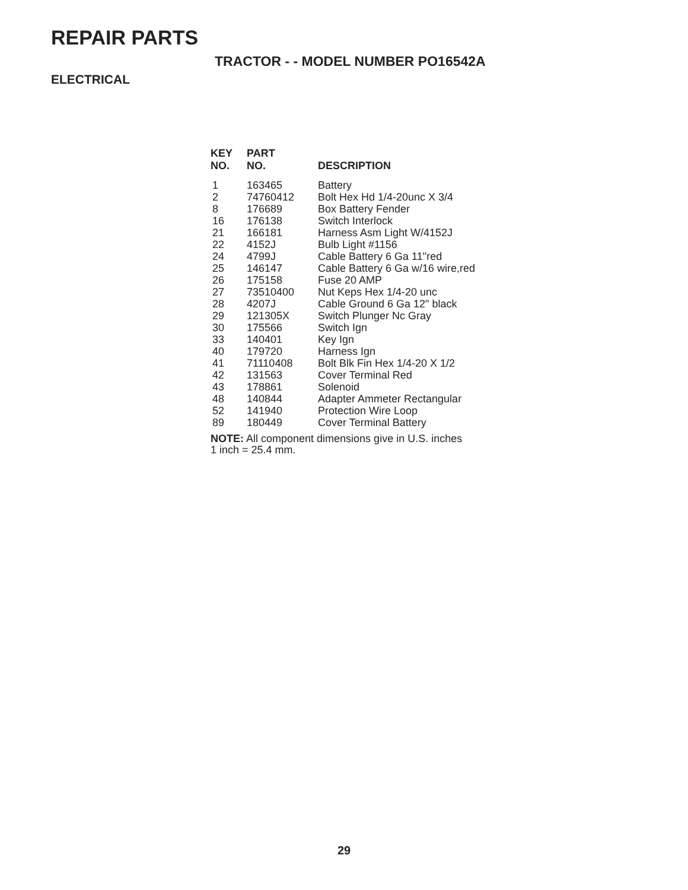REPAIR PARTS
TRACTOR - - MODEL NUMBER PO16542A
ELECTRICAL
| KEY NO. | PART NO. | DESCRIPTION |
| --- | --- | --- |
| 1 | 163465 | Battery |
| 2 | 74760412 | Bolt Hex Hd 1/4-20unc X 3/4 |
| 8 | 176689 | Box Battery Fender |
| 16 | 176138 | Switch Interlock |
| 21 | 166181 | Harness Asm Light W/4152J |
| 22 | 4152J | Bulb Light #1156 |
| 24 | 4799J | Cable Battery 6 Ga 11"red |
| 25 | 146147 | Cable Battery 6 Ga w/16 wire,red |
| 26 | 175158 | Fuse 20 AMP |
| 27 | 73510400 | Nut Keps Hex 1/4-20 unc |
| 28 | 4207J | Cable Ground 6 Ga 12" black |
| 29 | 121305X | Switch Plunger Nc Gray |
| 30 | 175566 | Switch Ign |
| 33 | 140401 | Key Ign |
| 40 | 179720 | Harness Ign |
| 41 | 71110408 | Bolt Blk Fin Hex 1/4-20 X 1/2 |
| 42 | 131563 | Cover Terminal Red |
| 43 | 178861 | Solenoid |
| 48 | 140844 | Adapter Ammeter Rectangular |
| 52 | 141940 | Protection Wire Loop |
| 89 | 180449 | Cover Terminal Battery |
NOTE: All component dimensions give in U.S. inches
1 inch = 25.4 mm.
29